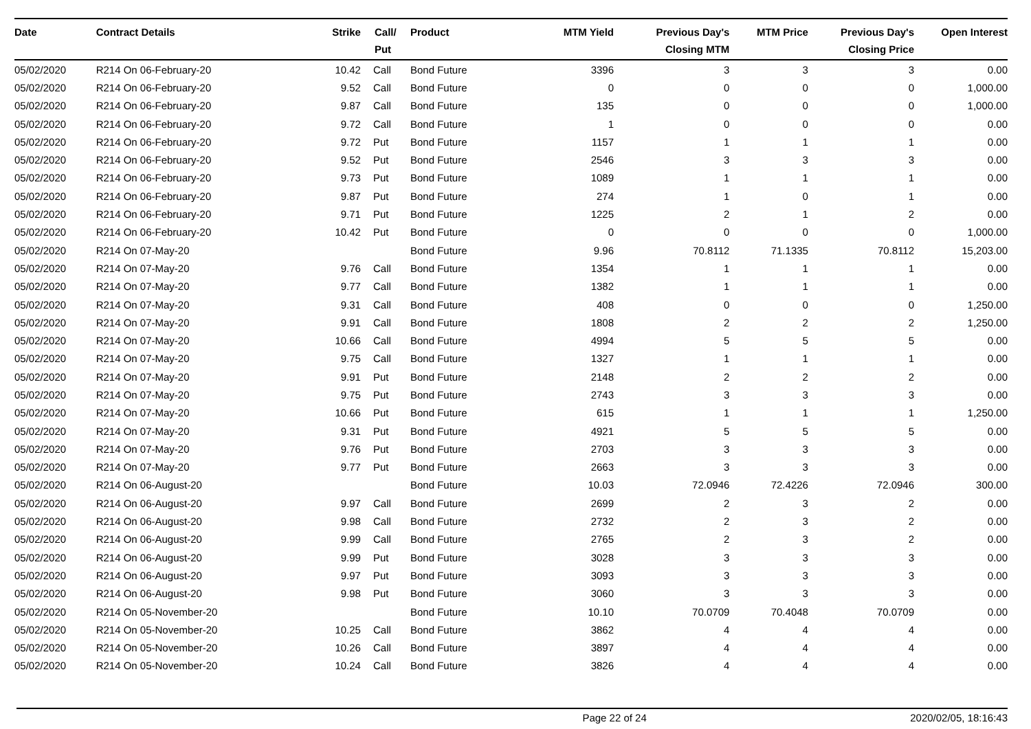| Date | Contract Details | Strike | Call/ Put | Product | MTM Yield | Previous Day's Closing MTM | MTM Price | Previous Day's Closing Price | Open Interest |
| --- | --- | --- | --- | --- | --- | --- | --- | --- | --- |
| 05/02/2020 | R214 On 06-February-20 | 10.42 | Call | Bond Future | 3396 | 3 | 3 | 3 | 0.00 |
| 05/02/2020 | R214 On 06-February-20 | 9.52 | Call | Bond Future | 0 | 0 | 0 | 0 | 1,000.00 |
| 05/02/2020 | R214 On 06-February-20 | 9.87 | Call | Bond Future | 135 | 0 | 0 | 0 | 1,000.00 |
| 05/02/2020 | R214 On 06-February-20 | 9.72 | Call | Bond Future | 1 | 0 | 0 | 0 | 0.00 |
| 05/02/2020 | R214 On 06-February-20 | 9.72 | Put | Bond Future | 1157 | 1 | 1 | 1 | 0.00 |
| 05/02/2020 | R214 On 06-February-20 | 9.52 | Put | Bond Future | 2546 | 3 | 3 | 3 | 0.00 |
| 05/02/2020 | R214 On 06-February-20 | 9.73 | Put | Bond Future | 1089 | 1 | 1 | 1 | 0.00 |
| 05/02/2020 | R214 On 06-February-20 | 9.87 | Put | Bond Future | 274 | 1 | 0 | 1 | 0.00 |
| 05/02/2020 | R214 On 06-February-20 | 9.71 | Put | Bond Future | 1225 | 2 | 1 | 2 | 0.00 |
| 05/02/2020 | R214 On 06-February-20 | 10.42 | Put | Bond Future | 0 | 0 | 0 | 0 | 1,000.00 |
| 05/02/2020 | R214 On 07-May-20 | | | Bond Future | 9.96 | 70.8112 | 71.1335 | 70.8112 | 15,203.00 |
| 05/02/2020 | R214 On 07-May-20 | 9.76 | Call | Bond Future | 1354 | 1 | 1 | 1 | 0.00 |
| 05/02/2020 | R214 On 07-May-20 | 9.77 | Call | Bond Future | 1382 | 1 | 1 | 1 | 0.00 |
| 05/02/2020 | R214 On 07-May-20 | 9.31 | Call | Bond Future | 408 | 0 | 0 | 0 | 1,250.00 |
| 05/02/2020 | R214 On 07-May-20 | 9.91 | Call | Bond Future | 1808 | 2 | 2 | 2 | 1,250.00 |
| 05/02/2020 | R214 On 07-May-20 | 10.66 | Call | Bond Future | 4994 | 5 | 5 | 5 | 0.00 |
| 05/02/2020 | R214 On 07-May-20 | 9.75 | Call | Bond Future | 1327 | 1 | 1 | 1 | 0.00 |
| 05/02/2020 | R214 On 07-May-20 | 9.91 | Put | Bond Future | 2148 | 2 | 2 | 2 | 0.00 |
| 05/02/2020 | R214 On 07-May-20 | 9.75 | Put | Bond Future | 2743 | 3 | 3 | 3 | 0.00 |
| 05/02/2020 | R214 On 07-May-20 | 10.66 | Put | Bond Future | 615 | 1 | 1 | 1 | 1,250.00 |
| 05/02/2020 | R214 On 07-May-20 | 9.31 | Put | Bond Future | 4921 | 5 | 5 | 5 | 0.00 |
| 05/02/2020 | R214 On 07-May-20 | 9.76 | Put | Bond Future | 2703 | 3 | 3 | 3 | 0.00 |
| 05/02/2020 | R214 On 07-May-20 | 9.77 | Put | Bond Future | 2663 | 3 | 3 | 3 | 0.00 |
| 05/02/2020 | R214 On 06-August-20 | | | Bond Future | 10.03 | 72.0946 | 72.4226 | 72.0946 | 300.00 |
| 05/02/2020 | R214 On 06-August-20 | 9.97 | Call | Bond Future | 2699 | 2 | 3 | 2 | 0.00 |
| 05/02/2020 | R214 On 06-August-20 | 9.98 | Call | Bond Future | 2732 | 2 | 3 | 2 | 0.00 |
| 05/02/2020 | R214 On 06-August-20 | 9.99 | Call | Bond Future | 2765 | 2 | 3 | 2 | 0.00 |
| 05/02/2020 | R214 On 06-August-20 | 9.99 | Put | Bond Future | 3028 | 3 | 3 | 3 | 0.00 |
| 05/02/2020 | R214 On 06-August-20 | 9.97 | Put | Bond Future | 3093 | 3 | 3 | 3 | 0.00 |
| 05/02/2020 | R214 On 06-August-20 | 9.98 | Put | Bond Future | 3060 | 3 | 3 | 3 | 0.00 |
| 05/02/2020 | R214 On 05-November-20 | | | Bond Future | 10.10 | 70.0709 | 70.4048 | 70.0709 | 0.00 |
| 05/02/2020 | R214 On 05-November-20 | 10.25 | Call | Bond Future | 3862 | 4 | 4 | 4 | 0.00 |
| 05/02/2020 | R214 On 05-November-20 | 10.26 | Call | Bond Future | 3897 | 4 | 4 | 4 | 0.00 |
| 05/02/2020 | R214 On 05-November-20 | 10.24 | Call | Bond Future | 3826 | 4 | 4 | 4 | 0.00 |
Page 22 of 24 2020/02/05, 18:16:43